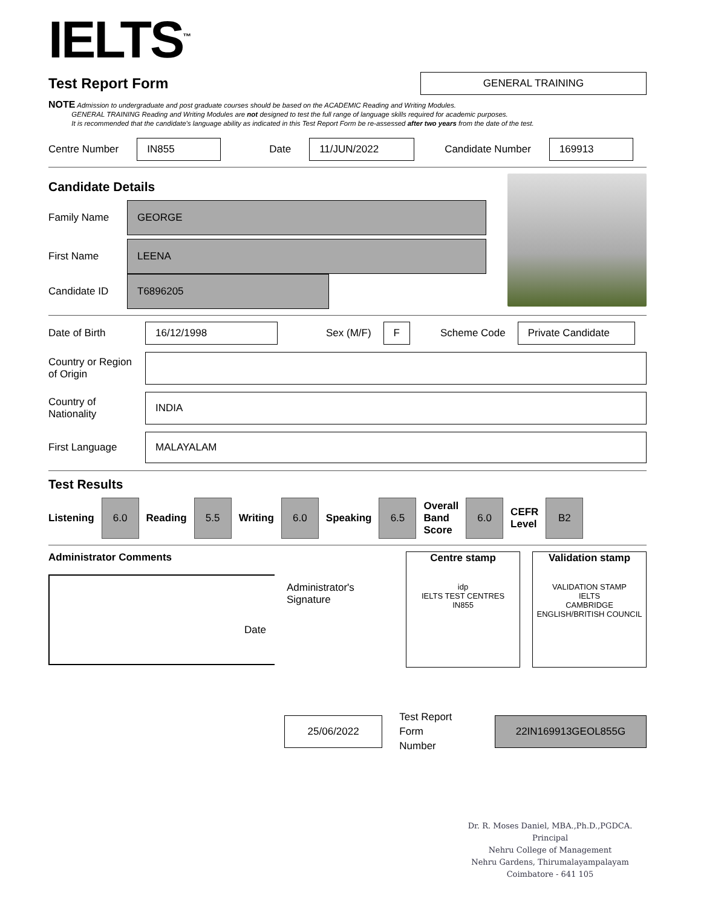IELTS<sup>™</sup>
Test Report Form
GENERAL TRAINING
NOTE Admission to undergraduate and post graduate courses should be based on the ACADEMIC Reading and Writing Modules.
GENERAL TRAINING Reading and Writing Modules are not designed to test the full range of language skills required for academic purposes.
It is recommended that the candidate's language ability as indicated in this Test Report Form be re-assessed after two years from the date of the test.
Centre Number IN855 Date 11/JUN/2022 Candidate Number 169913
Candidate Details
Family Name GEORGE
First Name LEENA
Candidate ID T6896205
Date of Birth 16/12/1998 Sex (M/F) F Scheme Code Private Candidate
Country or Region of Origin
Country of Nationality INDIA
First Language MALAYALAM
Test Results
Listening 6.0 Reading 5.5 Writing 6.0 Speaking 6.5 Overall
Band
Score 6.0 CEFR
Level B2
Administrator Comments
Date
Administrator's Signature
Centre stamp
idp
IELTS TEST CENTRES
IN855
Validation stamp
VALIDATION STAMP
IELTS
CAMBRIDGE ENGLISH/BRITISH COUNCIL
25/06/2022 Test Report Form
Number 22IN169913GEOL855G
Dr. R. Moses Daniel, MBA.,Ph.D.,PGDCA.
Principal
Nehru College of Management
Nehru Gardens, Thirumalayampalayam
Coimbatore - 641 105